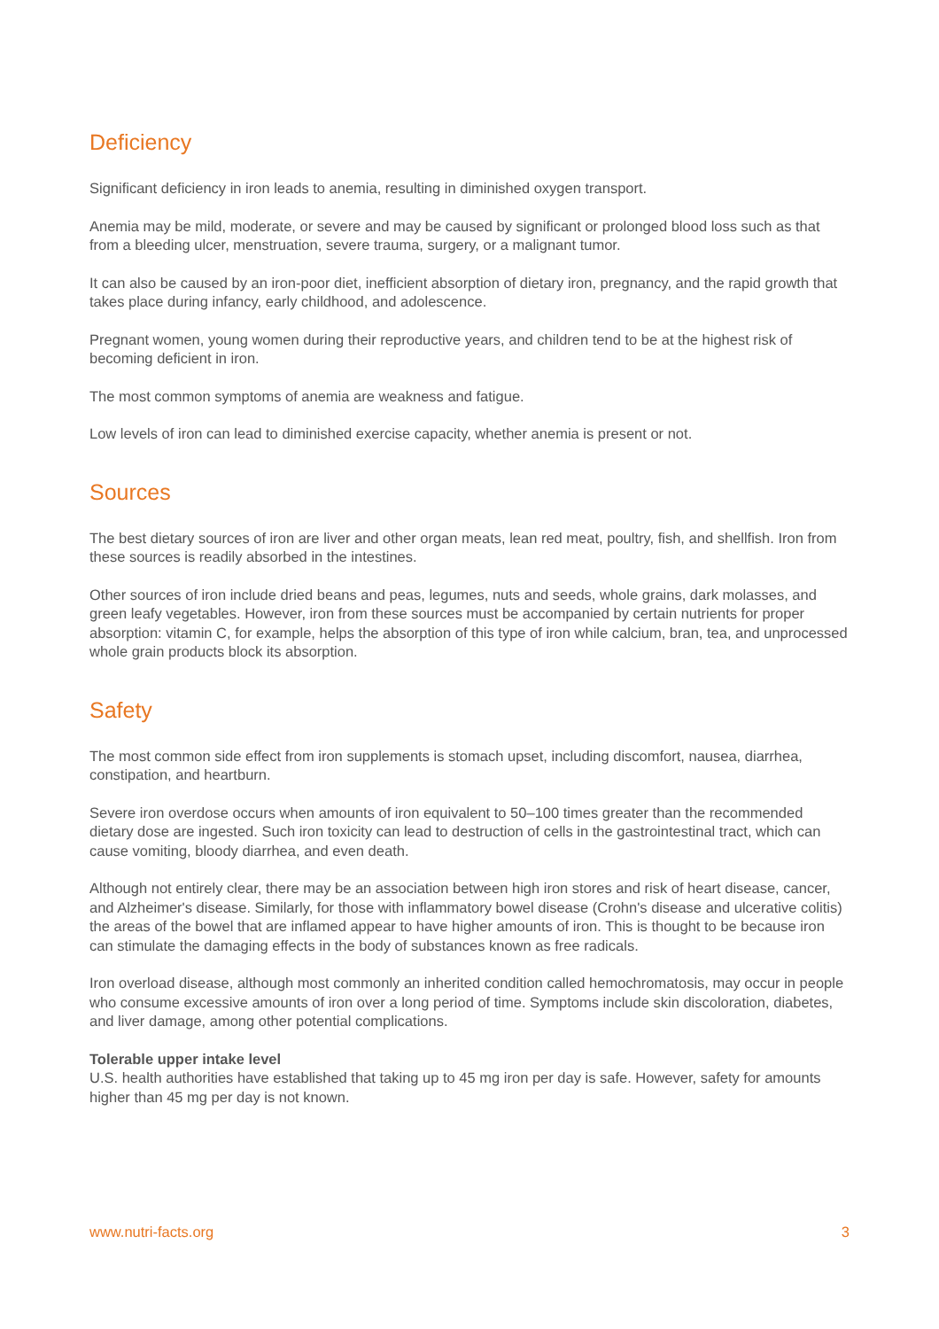Deficiency
Significant deficiency in iron leads to anemia, resulting in diminished oxygen transport.
Anemia may be mild, moderate, or severe and may be caused by significant or prolonged blood loss such as that from a bleeding ulcer, menstruation, severe trauma, surgery, or a malignant tumor.
It can also be caused by an iron-poor diet, inefficient absorption of dietary iron, pregnancy, and the rapid growth that takes place during infancy, early childhood, and adolescence.
Pregnant women, young women during their reproductive years, and children tend to be at the highest risk of becoming deficient in iron.
The most common symptoms of anemia are weakness and fatigue.
Low levels of iron can lead to diminished exercise capacity, whether anemia is present or not.
Sources
The best dietary sources of iron are liver and other organ meats, lean red meat, poultry, fish, and shellfish. Iron from these sources is readily absorbed in the intestines.
Other sources of iron include dried beans and peas, legumes, nuts and seeds, whole grains, dark molasses, and green leafy vegetables. However, iron from these sources must be accompanied by certain nutrients for proper absorption: vitamin C, for example, helps the absorption of this type of iron while calcium, bran, tea, and unprocessed whole grain products block its absorption.
Safety
The most common side effect from iron supplements is stomach upset, including discomfort, nausea, diarrhea, constipation, and heartburn.
Severe iron overdose occurs when amounts of iron equivalent to 50–100 times greater than the recommended dietary dose are ingested. Such iron toxicity can lead to destruction of cells in the gastrointestinal tract, which can cause vomiting, bloody diarrhea, and even death.
Although not entirely clear, there may be an association between high iron stores and risk of heart disease, cancer, and Alzheimer's disease. Similarly, for those with inflammatory bowel disease (Crohn's disease and ulcerative colitis) the areas of the bowel that are inflamed appear to have higher amounts of iron. This is thought to be because iron can stimulate the damaging effects in the body of substances known as free radicals.
Iron overload disease, although most commonly an inherited condition called hemochromatosis, may occur in people who consume excessive amounts of iron over a long period of time. Symptoms include skin discoloration, diabetes, and liver damage, among other potential complications.
Tolerable upper intake level
U.S. health authorities have established that taking up to 45 mg iron per day is safe. However, safety for amounts higher than 45 mg per day is not known.
www.nutri-facts.org 3